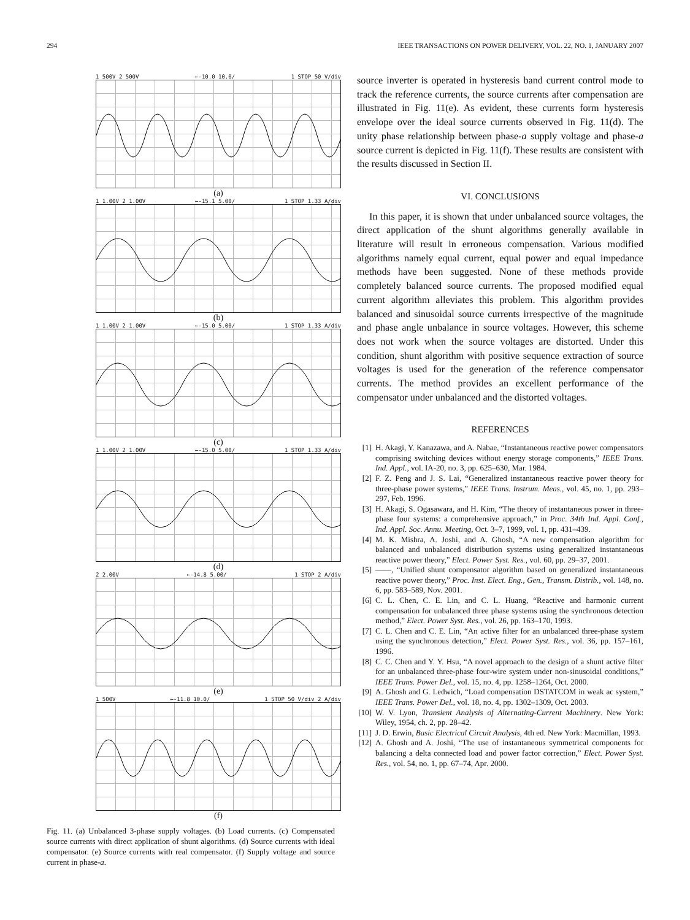294 IEEE TRANSACTIONS ON POWER DELIVERY, VOL. 22, NO. 1, JANUARY 2007
1 500V 2 500V ←-10.0 10.0/ 1 STOP 50 V/div
(a)
1 1.00V 2 1.00V ←-15.1 5.00/ 1 STOP 1.33 A/div
(b)
1 1.00V 2 1.00V ←-15.0 5.00/ 1 STOP 1.33 A/div
(c)
1 1.00V 2 1.00V ←-15.0 5.00/ 1 STOP 1.33 A/div
(d)
2 2.00V ←-14.8 5.00/ 1 STOP 2 A/div
(e)
1 500V ←-11.8 10.0/ 1 STOP 50 V/div 2 A/div
(f)
Fig. 11. (a) Unbalanced 3-phase supply voltages. (b) Load currents. (c) Compensated source currents with direct application of shunt algorithms. (d) Source currents with ideal compensator. (e) Source currents with real compensator. (f) Supply voltage and source current in phase-a.
source inverter is operated in hysteresis band current control mode to track the reference currents, the source currents after compensation are illustrated in Fig. 11(e). As evident, these currents form hysteresis envelope over the ideal source currents observed in Fig. 11(d). The unity phase relationship between phase-a supply voltage and phase-a source current is depicted in Fig. 11(f). These results are consistent with the results discussed in Section II.
VI. CONCLUSIONS
In this paper, it is shown that under unbalanced source voltages, the direct application of the shunt algorithms generally available in literature will result in erroneous compensation. Various modified algorithms namely equal current, equal power and equal impedance methods have been suggested. None of these methods provide completely balanced source currents. The proposed modified equal current algorithm alleviates this problem. This algorithm provides balanced and sinusoidal source currents irrespective of the magnitude and phase angle unbalance in source voltages. However, this scheme does not work when the source voltages are distorted. Under this condition, shunt algorithm with positive sequence extraction of source voltages is used for the generation of the reference compensator currents. The method provides an excellent performance of the compensator under unbalanced and the distorted voltages.
REFERENCES
[1] H. Akagi, Y. Kanazawa, and A. Nabae, “Instantaneous reactive power compensators comprising switching devices without energy storage components,” IEEE Trans. Ind. Appl., vol. IA-20, no. 3, pp. 625–630, Mar. 1984.
[2] F. Z. Peng and J. S. Lai, “Generalized instantaneous reactive power theory for three-phase power systems,” IEEE Trans. Instrum. Meas., vol. 45, no. 1, pp. 293–297, Feb. 1996.
[3] H. Akagi, S. Ogasawara, and H. Kim, “The theory of instantaneous power in three-phase four systems: a comprehensive approach,” in Proc. 34th Ind. Appl. Conf., Ind. Appl. Soc. Annu. Meeting, Oct. 3–7, 1999, vol. 1, pp. 431–439.
[4] M. K. Mishra, A. Joshi, and A. Ghosh, “A new compensation algorithm for balanced and unbalanced distribution systems using generalized instantaneous reactive power theory,” Elect. Power Syst. Res., vol. 60, pp. 29–37, 2001.
[5] ——, “Unified shunt compensator algorithm based on generalized instantaneous reactive power theory,” Proc. Inst. Elect. Eng., Gen., Transm. Distrib., vol. 148, no. 6, pp. 583–589, Nov. 2001.
[6] C. L. Chen, C. E. Lin, and C. L. Huang, “Reactive and harmonic current compensation for unbalanced three phase systems using the synchronous detection method,” Elect. Power Syst. Res., vol. 26, pp. 163–170, 1993.
[7] C. L. Chen and C. E. Lin, “An active filter for an unbalanced three-phase system using the synchronous detection,” Elect. Power Syst. Res., vol. 36, pp. 157–161, 1996.
[8] C. C. Chen and Y. Y. Hsu, “A novel approach to the design of a shunt active filter for an unbalanced three-phase four-wire system under non-sinusoidal conditions,” IEEE Trans. Power Del., vol. 15, no. 4, pp. 1258–1264, Oct. 2000.
[9] A. Ghosh and G. Ledwich, “Load compensation DSTATCOM in weak ac system,” IEEE Trans. Power Del., vol. 18, no. 4, pp. 1302–1309, Oct. 2003.
[10] W. V. Lyon, Transient Analysis of Alternating-Current Machinery. New York: Wiley, 1954, ch. 2, pp. 28–42.
[11] J. D. Erwin, Basic Electrical Circuit Analysis, 4th ed. New York: Macmillan, 1993.
[12] A. Ghosh and A. Joshi, “The use of instantaneous symmetrical components for balancing a delta connected load and power factor correction,” Elect. Power Syst. Res., vol. 54, no. 1, pp. 67–74, Apr. 2000.